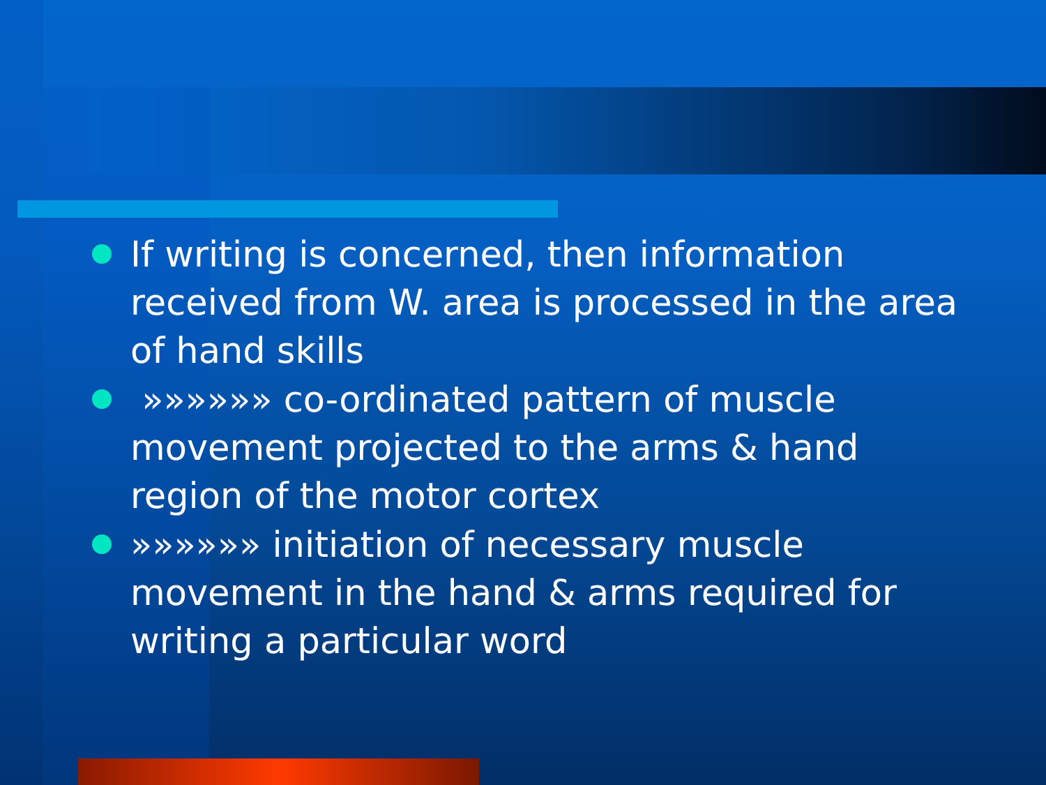If writing is concerned, then information received from W. area is processed in the area of hand skills
»»»»»» co-ordinated pattern of muscle movement projected to the arms & hand region of the motor cortex
»»»»»» initiation of necessary muscle movement in the hand & arms required for writing a particular word